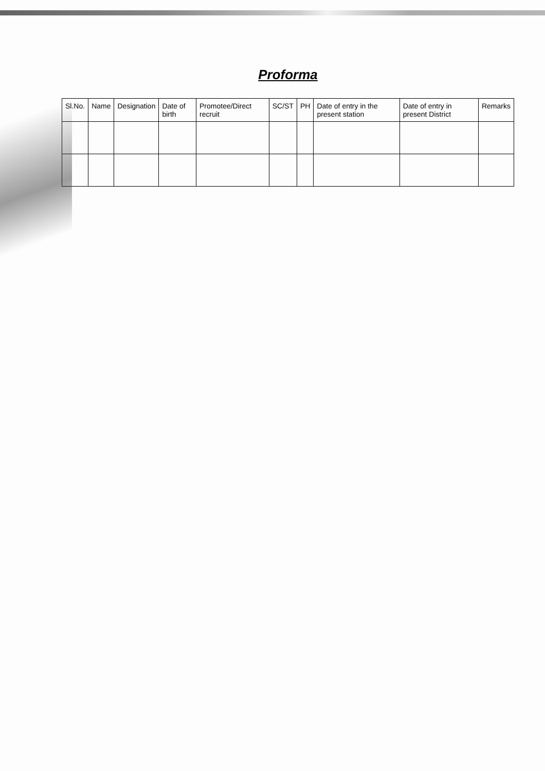Proforma
| Sl.No. | Name | Designation | Date of birth | Promotee/Direct recruit | SC/ST | PH | Date of entry in the present station | Date of entry in present District | Remarks |
| --- | --- | --- | --- | --- | --- | --- | --- | --- | --- |